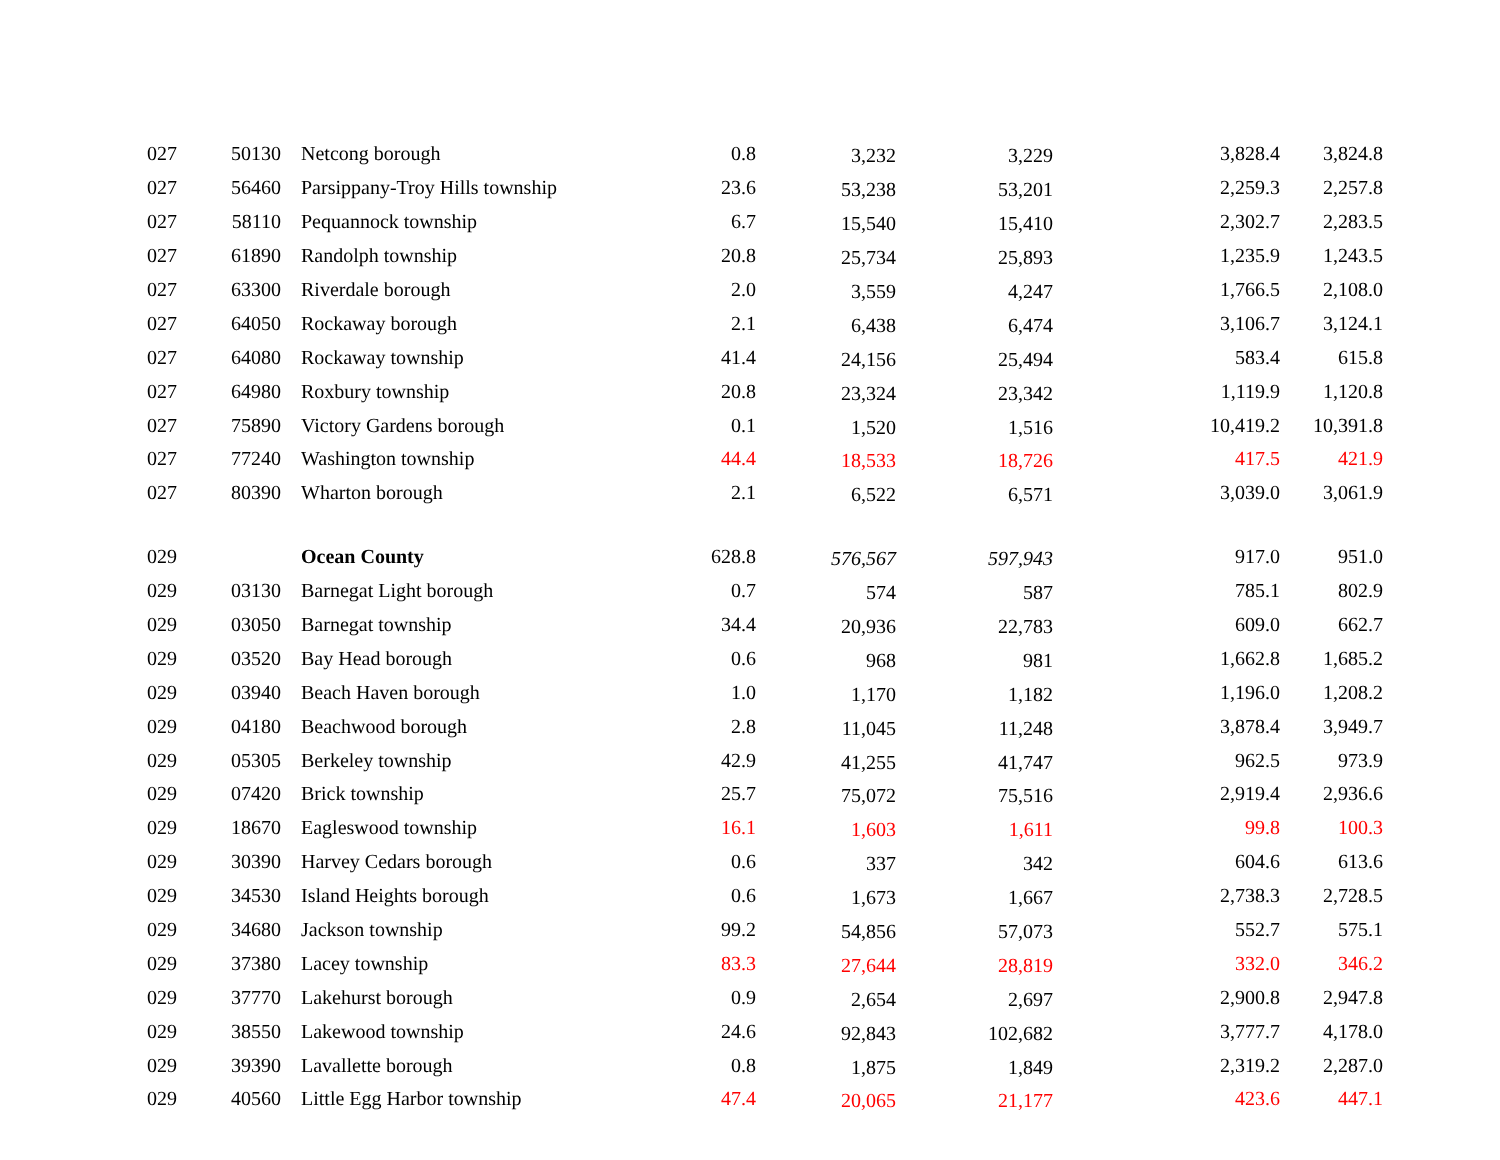| 027 | 50130 | Netcong borough | 0.8 | 3,232 | 3,229 | 3,828.4 | 3,824.8 |
| 027 | 56460 | Parsippany-Troy Hills township | 23.6 | 53,238 | 53,201 | 2,259.3 | 2,257.8 |
| 027 | 58110 | Pequannock township | 6.7 | 15,540 | 15,410 | 2,302.7 | 2,283.5 |
| 027 | 61890 | Randolph township | 20.8 | 25,734 | 25,893 | 1,235.9 | 1,243.5 |
| 027 | 63300 | Riverdale borough | 2.0 | 3,559 | 4,247 | 1,766.5 | 2,108.0 |
| 027 | 64050 | Rockaway borough | 2.1 | 6,438 | 6,474 | 3,106.7 | 3,124.1 |
| 027 | 64080 | Rockaway township | 41.4 | 24,156 | 25,494 | 583.4 | 615.8 |
| 027 | 64980 | Roxbury township | 20.8 | 23,324 | 23,342 | 1,119.9 | 1,120.8 |
| 027 | 75890 | Victory Gardens borough | 0.1 | 1,520 | 1,516 | 10,419.2 | 10,391.8 |
| 027 | 77240 | Washington township | 44.4 | 18,533 | 18,726 | 417.5 | 421.9 |
| 027 | 80390 | Wharton borough | 2.1 | 6,522 | 6,571 | 3,039.0 | 3,061.9 |
| 029 | | Ocean County | 628.8 | 576,567 | 597,943 | 917.0 | 951.0 |
| 029 | 03130 | Barnegat Light borough | 0.7 | 574 | 587 | 785.1 | 802.9 |
| 029 | 03050 | Barnegat township | 34.4 | 20,936 | 22,783 | 609.0 | 662.7 |
| 029 | 03520 | Bay Head borough | 0.6 | 968 | 981 | 1,662.8 | 1,685.2 |
| 029 | 03940 | Beach Haven borough | 1.0 | 1,170 | 1,182 | 1,196.0 | 1,208.2 |
| 029 | 04180 | Beachwood borough | 2.8 | 11,045 | 11,248 | 3,878.4 | 3,949.7 |
| 029 | 05305 | Berkeley township | 42.9 | 41,255 | 41,747 | 962.5 | 973.9 |
| 029 | 07420 | Brick township | 25.7 | 75,072 | 75,516 | 2,919.4 | 2,936.6 |
| 029 | 18670 | Eagleswood township | 16.1 | 1,603 | 1,611 | 99.8 | 100.3 |
| 029 | 30390 | Harvey Cedars borough | 0.6 | 337 | 342 | 604.6 | 613.6 |
| 029 | 34530 | Island Heights borough | 0.6 | 1,673 | 1,667 | 2,738.3 | 2,728.5 |
| 029 | 34680 | Jackson township | 99.2 | 54,856 | 57,073 | 552.7 | 575.1 |
| 029 | 37380 | Lacey township | 83.3 | 27,644 | 28,819 | 332.0 | 346.2 |
| 029 | 37770 | Lakehurst borough | 0.9 | 2,654 | 2,697 | 2,900.8 | 2,947.8 |
| 029 | 38550 | Lakewood township | 24.6 | 92,843 | 102,682 | 3,777.7 | 4,178.0 |
| 029 | 39390 | Lavallette borough | 0.8 | 1,875 | 1,849 | 2,319.2 | 2,287.0 |
| 029 | 40560 | Little Egg Harbor township | 47.4 | 20,065 | 21,177 | 423.6 | 447.1 |